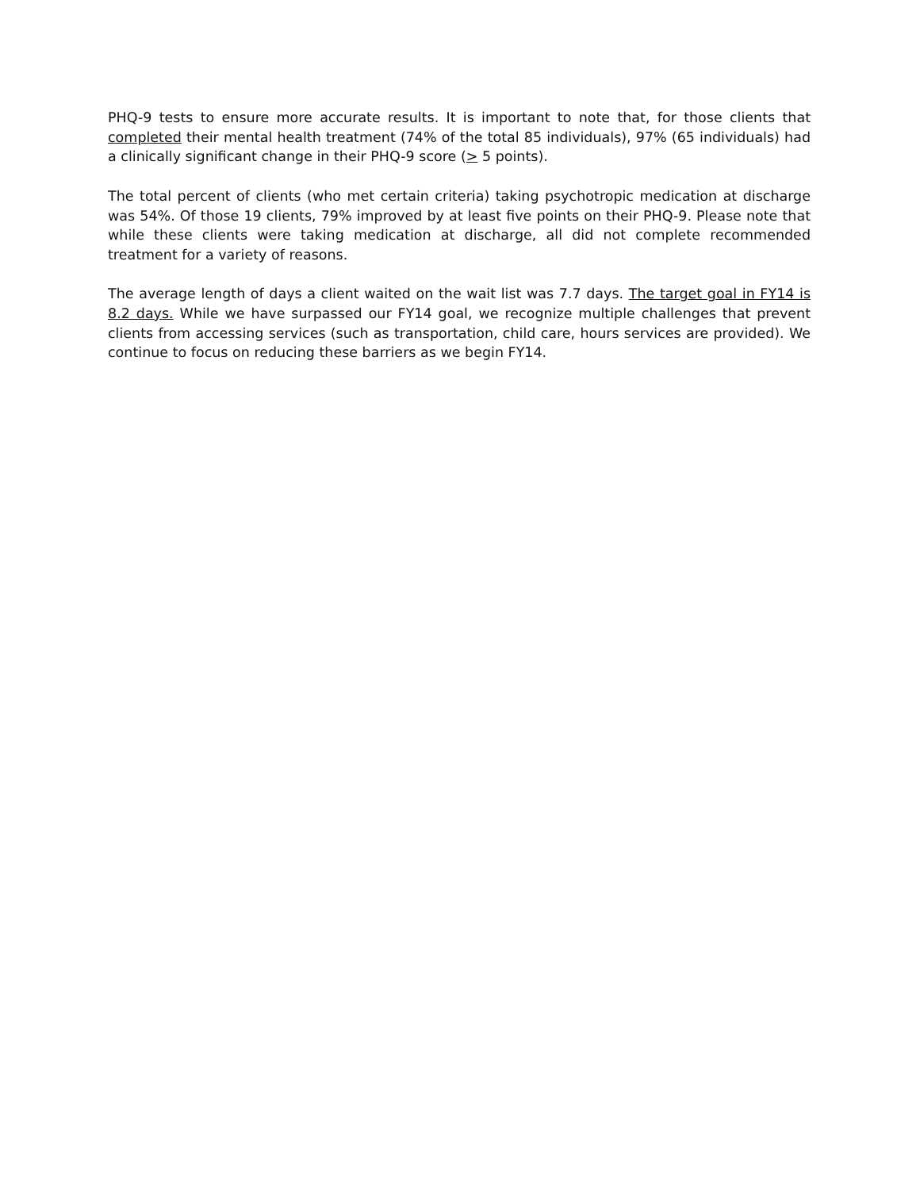PHQ-9 tests to ensure more accurate results. It is important to note that, for those clients that completed their mental health treatment (74% of the total 85 individuals), 97% (65 individuals) had a clinically significant change in their PHQ-9 score (> 5 points).
The total percent of clients (who met certain criteria) taking psychotropic medication at discharge was 54%. Of those 19 clients, 79% improved by at least five points on their PHQ-9. Please note that while these clients were taking medication at discharge, all did not complete recommended treatment for a variety of reasons.
The average length of days a client waited on the wait list was 7.7 days. The target goal in FY14 is 8.2 days. While we have surpassed our FY14 goal, we recognize multiple challenges that prevent clients from accessing services (such as transportation, child care, hours services are provided). We continue to focus on reducing these barriers as we begin FY14.